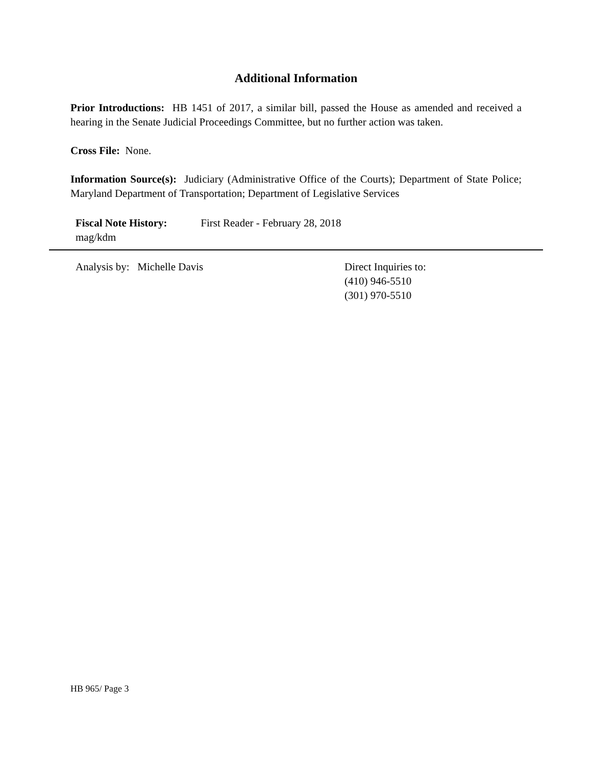Additional Information
Prior Introductions: HB 1451 of 2017, a similar bill, passed the House as amended and received a hearing in the Senate Judicial Proceedings Committee, but no further action was taken.
Cross File: None.
Information Source(s): Judiciary (Administrative Office of the Courts); Department of State Police; Maryland Department of Transportation; Department of Legislative Services
Fiscal Note History: First Reader - February 28, 2018
mag/kdm
Analysis by: Michelle Davis Direct Inquiries to:
(410) 946-5510
(301) 970-5510
HB 965/ Page 3